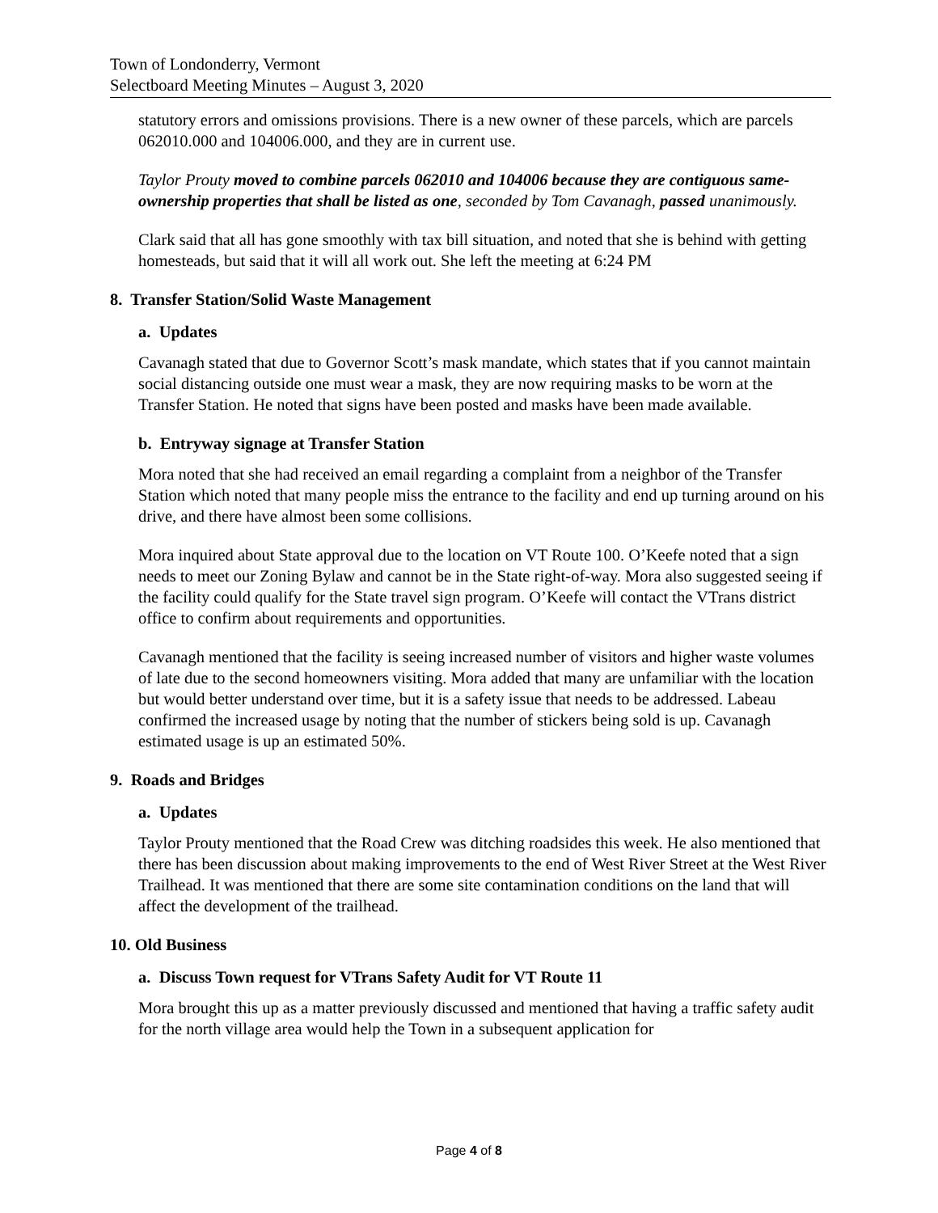Town of Londonderry, Vermont
Selectboard Meeting Minutes – August 3, 2020
statutory errors and omissions provisions. There is a new owner of these parcels, which are parcels 062010.000 and 104006.000, and they are in current use.
Taylor Prouty moved to combine parcels 062010 and 104006 because they are contiguous same-ownership properties that shall be listed as one, seconded by Tom Cavanagh, passed unanimously.
Clark said that all has gone smoothly with tax bill situation, and noted that she is behind with getting homesteads, but said that it will all work out. She left the meeting at 6:24 PM
8. Transfer Station/Solid Waste Management
a. Updates
Cavanagh stated that due to Governor Scott’s mask mandate, which states that if you cannot maintain social distancing outside one must wear a mask, they are now requiring masks to be worn at the Transfer Station. He noted that signs have been posted and masks have been made available.
b. Entryway signage at Transfer Station
Mora noted that she had received an email regarding a complaint from a neighbor of the Transfer Station which noted that many people miss the entrance to the facility and end up turning around on his drive, and there have almost been some collisions.
Mora inquired about State approval due to the location on VT Route 100. O’Keefe noted that a sign needs to meet our Zoning Bylaw and cannot be in the State right-of-way. Mora also suggested seeing if the facility could qualify for the State travel sign program. O’Keefe will contact the VTrans district office to confirm about requirements and opportunities.
Cavanagh mentioned that the facility is seeing increased number of visitors and higher waste volumes of late due to the second homeowners visiting. Mora added that many are unfamiliar with the location but would better understand over time, but it is a safety issue that needs to be addressed. Labeau confirmed the increased usage by noting that the number of stickers being sold is up. Cavanagh estimated usage is up an estimated 50%.
9. Roads and Bridges
a. Updates
Taylor Prouty mentioned that the Road Crew was ditching roadsides this week. He also mentioned that there has been discussion about making improvements to the end of West River Street at the West River Trailhead. It was mentioned that there are some site contamination conditions on the land that will affect the development of the trailhead.
10. Old Business
a. Discuss Town request for VTrans Safety Audit for VT Route 11
Mora brought this up as a matter previously discussed and mentioned that having a traffic safety audit for the north village area would help the Town in a subsequent application for
Page 4 of 8